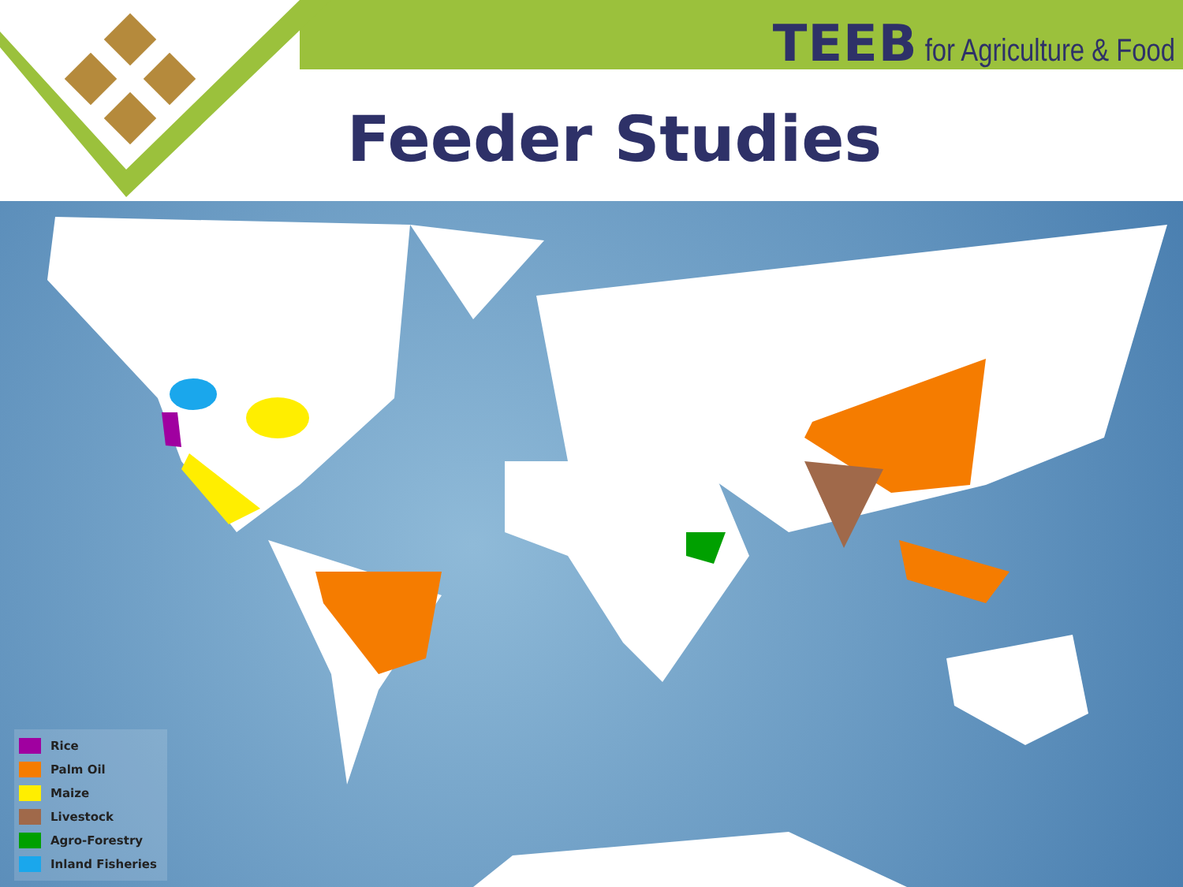TEEB for Agriculture & Food
Feeder Studies
Rice
Palm Oil
Maize
Livestock
Agro-Forestry
Inland Fisheries